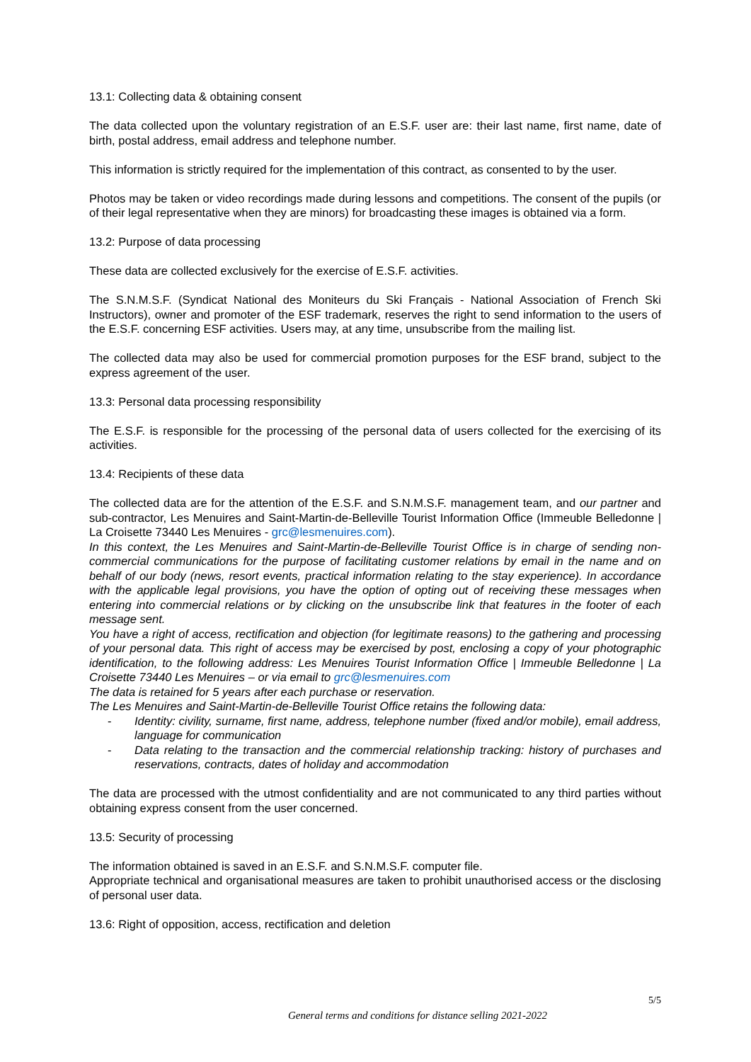13.1: Collecting data & obtaining consent
The data collected upon the voluntary registration of an E.S.F. user are: their last name, first name, date of birth, postal address, email address and telephone number.
This information is strictly required for the implementation of this contract, as consented to by the user.
Photos may be taken or video recordings made during lessons and competitions. The consent of the pupils (or of their legal representative when they are minors) for broadcasting these images is obtained via a form.
13.2: Purpose of data processing
These data are collected exclusively for the exercise of E.S.F. activities.
The S.N.M.S.F. (Syndicat National des Moniteurs du Ski Français - National Association of French Ski Instructors), owner and promoter of the ESF trademark, reserves the right to send information to the users of the E.S.F. concerning ESF activities. Users may, at any time, unsubscribe from the mailing list.
The collected data may also be used for commercial promotion purposes for the ESF brand, subject to the express agreement of the user.
13.3: Personal data processing responsibility
The E.S.F. is responsible for the processing of the personal data of users collected for the exercising of its activities.
13.4: Recipients of these data
The collected data are for the attention of the E.S.F. and S.N.M.S.F. management team, and our partner and sub-contractor, Les Menuires and Saint-Martin-de-Belleville Tourist Information Office (Immeuble Belledonne | La Croisette 73440 Les Menuires - grc@lesmenuires.com).
In this context, the Les Menuires and Saint-Martin-de-Belleville Tourist Office is in charge of sending non-commercial communications for the purpose of facilitating customer relations by email in the name and on behalf of our body (news, resort events, practical information relating to the stay experience). In accordance with the applicable legal provisions, you have the option of opting out of receiving these messages when entering into commercial relations or by clicking on the unsubscribe link that features in the footer of each message sent.
You have a right of access, rectification and objection (for legitimate reasons) to the gathering and processing of your personal data. This right of access may be exercised by post, enclosing a copy of your photographic identification, to the following address: Les Menuires Tourist Information Office | Immeuble Belledonne | La Croisette 73440 Les Menuires – or via email to grc@lesmenuires.com
The data is retained for 5 years after each purchase or reservation.
The Les Menuires and Saint-Martin-de-Belleville Tourist Office retains the following data:
- Identity: civility, surname, first name, address, telephone number (fixed and/or mobile), email address, language for communication
- Data relating to the transaction and the commercial relationship tracking: history of purchases and reservations, contracts, dates of holiday and accommodation
The data are processed with the utmost confidentiality and are not communicated to any third parties without obtaining express consent from the user concerned.
13.5: Security of processing
The information obtained is saved in an E.S.F. and S.N.M.S.F. computer file.
Appropriate technical and organisational measures are taken to prohibit unauthorised access or the disclosing of personal user data.
13.6: Right of opposition, access, rectification and deletion
5/5
General terms and conditions for distance selling 2021-2022